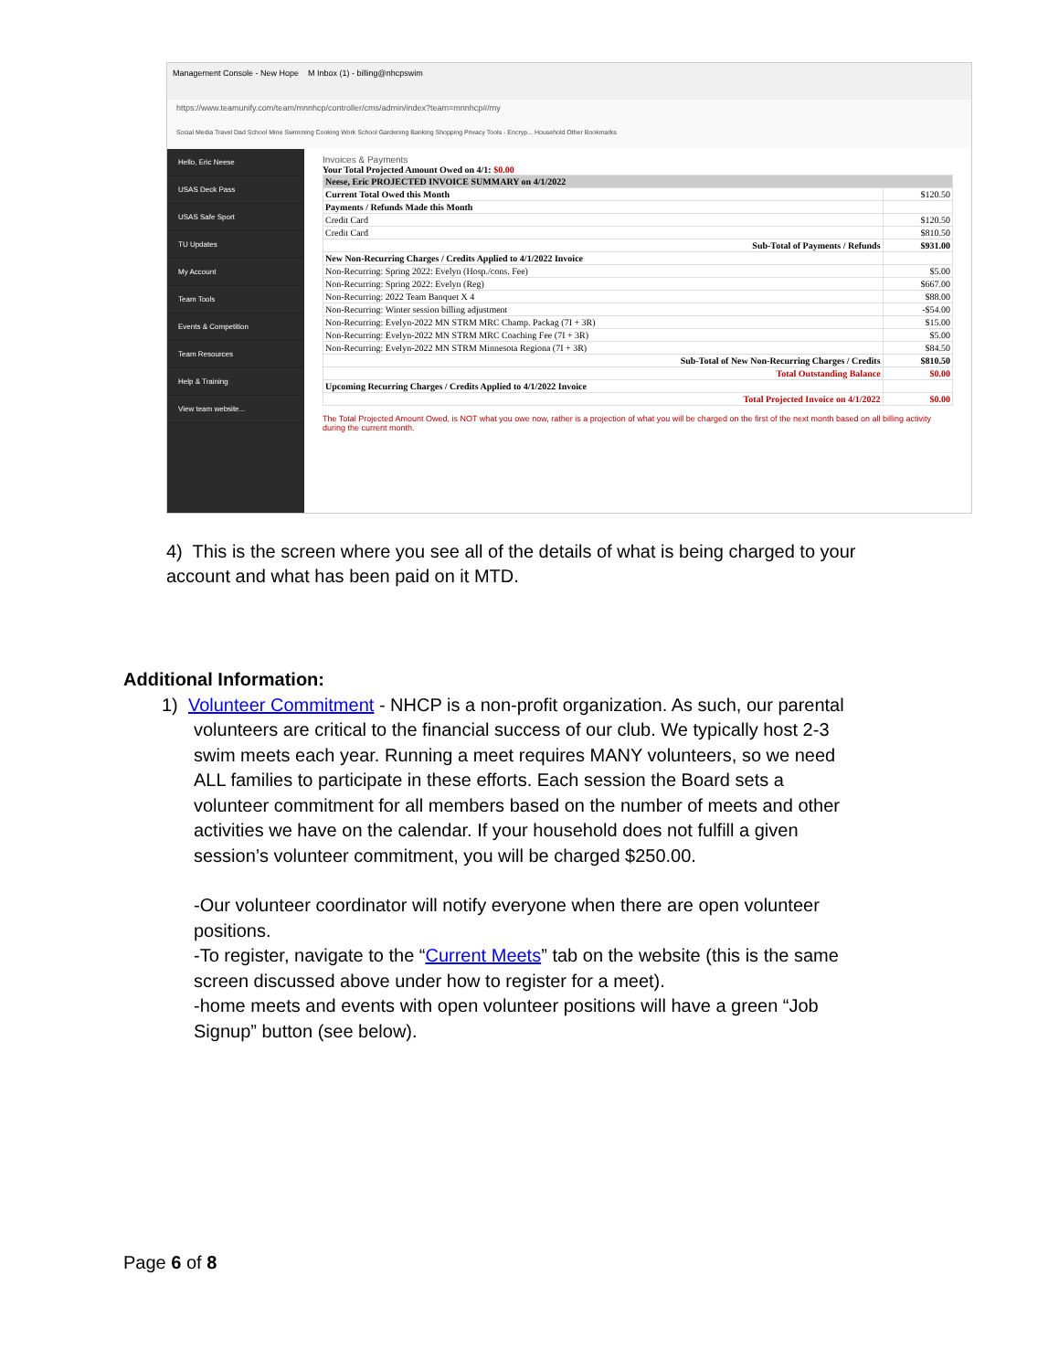Management Console - New Hope M Inbox (1) - billing@nhcpswim
https://www.teamunify.com/team/mnnhcp/controller/cms/admin/index?team=mnnhcp#/my
Social Media Travel Dad School Mine Swimming Cooking Work School Gardening Banking Shopping Privacy Tools - Encryp... Household Other Bookmarks
Hello, Eric Neese
USAS Deck Pass
USAS Safe Sport
TU Updates
My Account
Team Tools
Events & Competition
Team Resources
Help & Training
View team website...
Invoices & Payments
Your Total Projected Amount Owed on 4/1: $0.00
| Neese, Eric PROJECTED INVOICE SUMMARY on 4/1/2022 | |
| Current Total Owed this Month | $120.50 |
| Payments / Refunds Made this Month | |
| Credit Card | $120.50 |
| Credit Card | $810.50 |
| Sub-Total of Payments / Refunds | $931.00 |
| New Non-Recurring Charges / Credits Applied to 4/1/2022 Invoice | |
| Non-Recurring: Spring 2022: Evelyn (Hosp./cons. Fee) | $5.00 |
| Non-Recurring: Spring 2022: Evelyn (Reg) | $667.00 |
| Non-Recurring: 2022 Team Banquet X 4 | $88.00 |
| Non-Recurring: Winter session billing adjustment | -$54.00 |
| Non-Recurring: Evelyn-2022 MN STRM MRC Champ. Packag (7I + 3R) | $15.00 |
| Non-Recurring: Evelyn-2022 MN STRM MRC Coaching Fee (7I + 3R) | $5.00 |
| Non-Recurring: Evelyn-2022 MN STRM Minnesota Regiona (7I + 3R) | $84.50 |
| Sub-Total of New Non-Recurring Charges / Credits | $810.50 |
| Total Outstanding Balance | $0.00 |
| Upcoming Recurring Charges / Credits Applied to 4/1/2022 Invoice | |
| Total Projected Invoice on 4/1/2022 | $0.00 |
The Total Projected Amount Owed, is NOT what you owe now, rather is a projection of what you will be charged on the first of the next month based on all billing activity during the current month.
4) This is the screen where you see all of the details of what is being charged to your account and what has been paid on it MTD.
Additional Information:
1) Volunteer Commitment - NHCP is a non-profit organization. As such, our parental volunteers are critical to the financial success of our club. We typically host 2-3 swim meets each year. Running a meet requires MANY volunteers, so we need ALL families to participate in these efforts. Each session the Board sets a volunteer commitment for all members based on the number of meets and other activities we have on the calendar. If your household does not fulfill a given session’s volunteer commitment, you will be charged $250.00.
-Our volunteer coordinator will notify everyone when there are open volunteer positions.
-To register, navigate to the “Current Meets” tab on the website (this is the same screen discussed above under how to register for a meet).
-home meets and events with open volunteer positions will have a green “Job Signup” button (see below).
Page 6 of 8